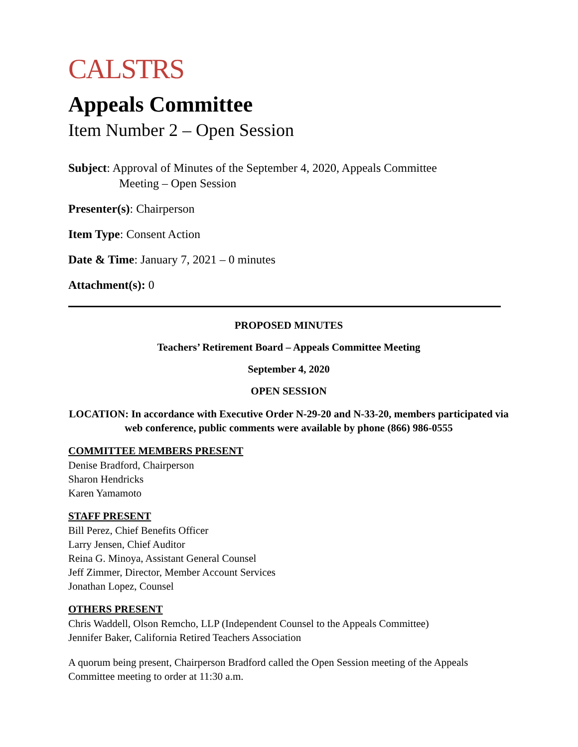CALSTRS
Appeals Committee
Item Number 2 – Open Session
Subject: Approval of Minutes of the September 4, 2020, Appeals Committee
Meeting – Open Session
Presenter(s): Chairperson
Item Type: Consent Action
Date & Time: January 7, 2021 – 0 minutes
Attachment(s): 0
PROPOSED MINUTES
Teachers’ Retirement Board – Appeals Committee Meeting
September 4, 2020
OPEN SESSION
LOCATION: In accordance with Executive Order N-29-20 and N-33-20, members participated via web conference, public comments were available by phone (866) 986-0555
COMMITTEE MEMBERS PRESENT
Denise Bradford, Chairperson
Sharon Hendricks
Karen Yamamoto
STAFF PRESENT
Bill Perez, Chief Benefits Officer
Larry Jensen, Chief Auditor
Reina G. Minoya, Assistant General Counsel
Jeff Zimmer, Director, Member Account Services
Jonathan Lopez, Counsel
OTHERS PRESENT
Chris Waddell, Olson Remcho, LLP (Independent Counsel to the Appeals Committee)
Jennifer Baker, California Retired Teachers Association
A quorum being present, Chairperson Bradford called the Open Session meeting of the Appeals Committee meeting to order at 11:30 a.m.